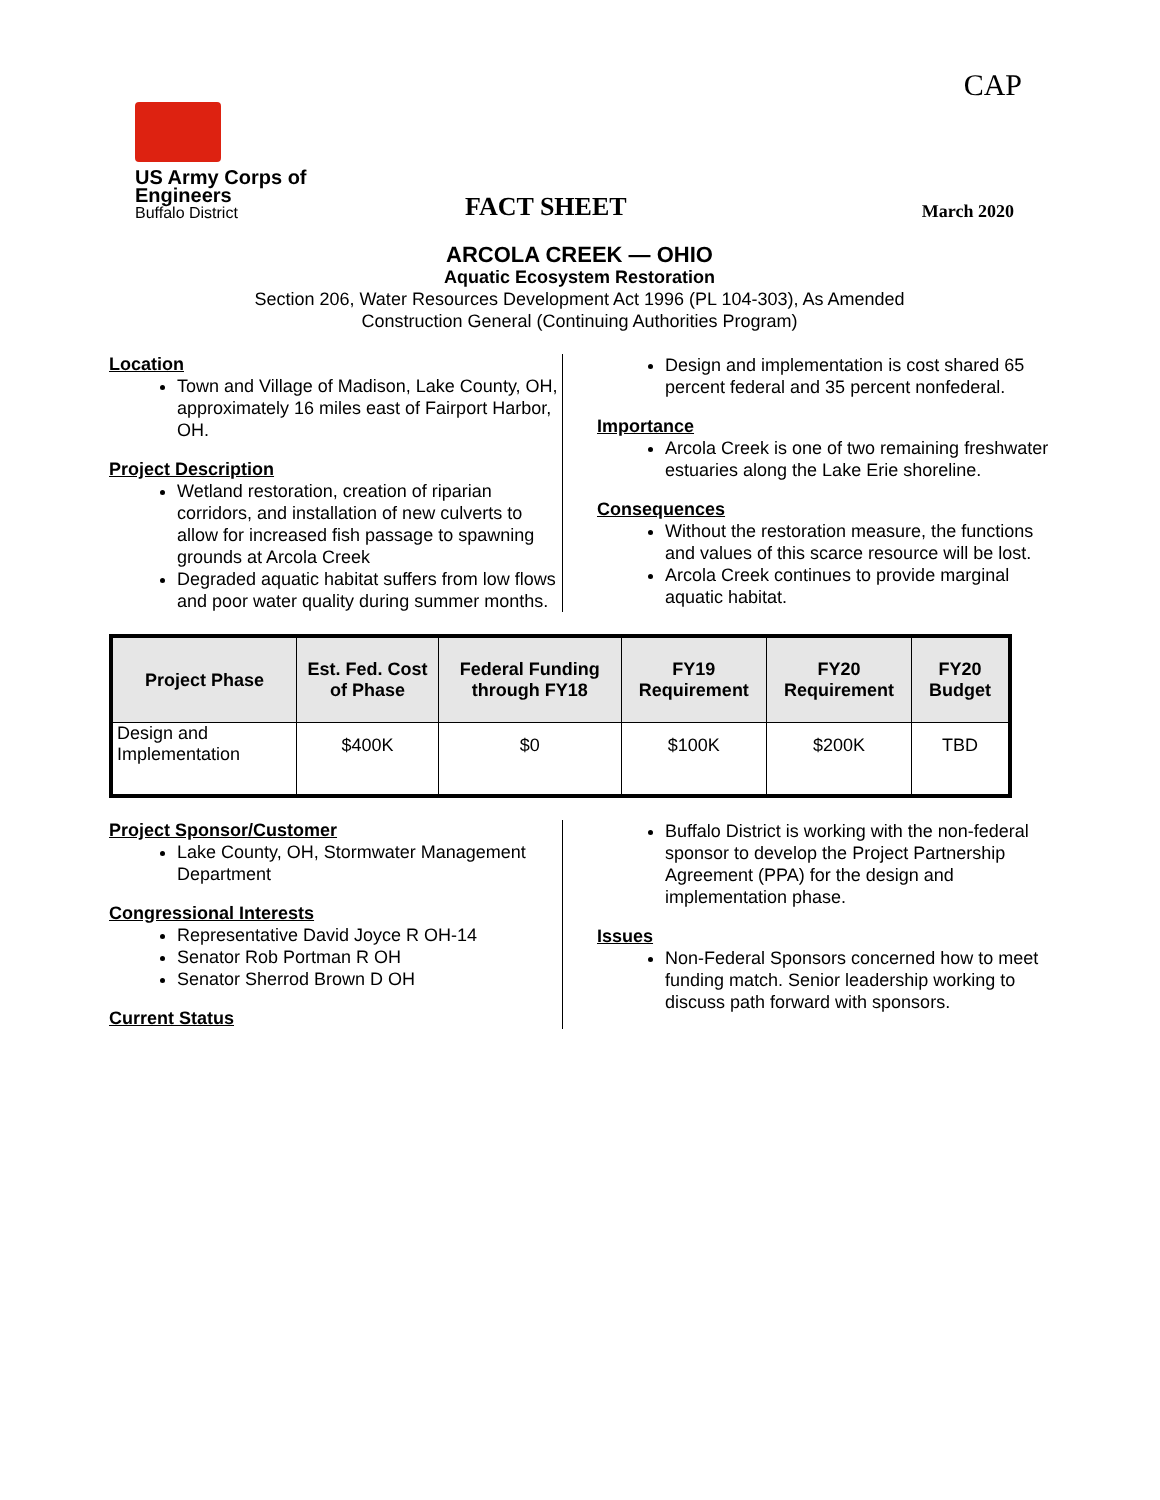CAP
US Army Corps of Engineers
Buffalo District
FACT SHEET
March 2020
ARCOLA CREEK — OHIO
Aquatic Ecosystem Restoration
Section 206, Water Resources Development Act 1996 (PL 104-303), As Amended
Construction General (Continuing Authorities Program)
Location
Town and Village of Madison, Lake County, OH, approximately 16 miles east of Fairport Harbor, OH.
Project Description
Wetland restoration, creation of riparian corridors, and installation of new culverts to allow for increased fish passage to spawning grounds at Arcola Creek
Degraded aquatic habitat suffers from low flows and poor water quality during summer months.
Design and implementation is cost shared 65 percent federal and 35 percent nonfederal.
Importance
Arcola Creek is one of two remaining freshwater estuaries along the Lake Erie shoreline.
Consequences
Without the restoration measure, the functions and values of this scarce resource will be lost.
Arcola Creek continues to provide marginal aquatic habitat.
| Project Phase | Est. Fed. Cost of Phase | Federal Funding through FY18 | FY19 Requirement | FY20 Requirement | FY20 Budget |
| --- | --- | --- | --- | --- | --- |
| Design and Implementation | $400K | $0 | $100K | $200K | TBD |
Project Sponsor/Customer
Lake County, OH, Stormwater Management Department
Congressional Interests
Representative David Joyce R OH-14
Senator Rob Portman R OH
Senator Sherrod Brown D OH
Current Status
Buffalo District is working with the non-federal sponsor to develop the Project Partnership Agreement (PPA) for the design and implementation phase.
Issues
Non-Federal Sponsors concerned how to meet funding match. Senior leadership working to discuss path forward with sponsors.